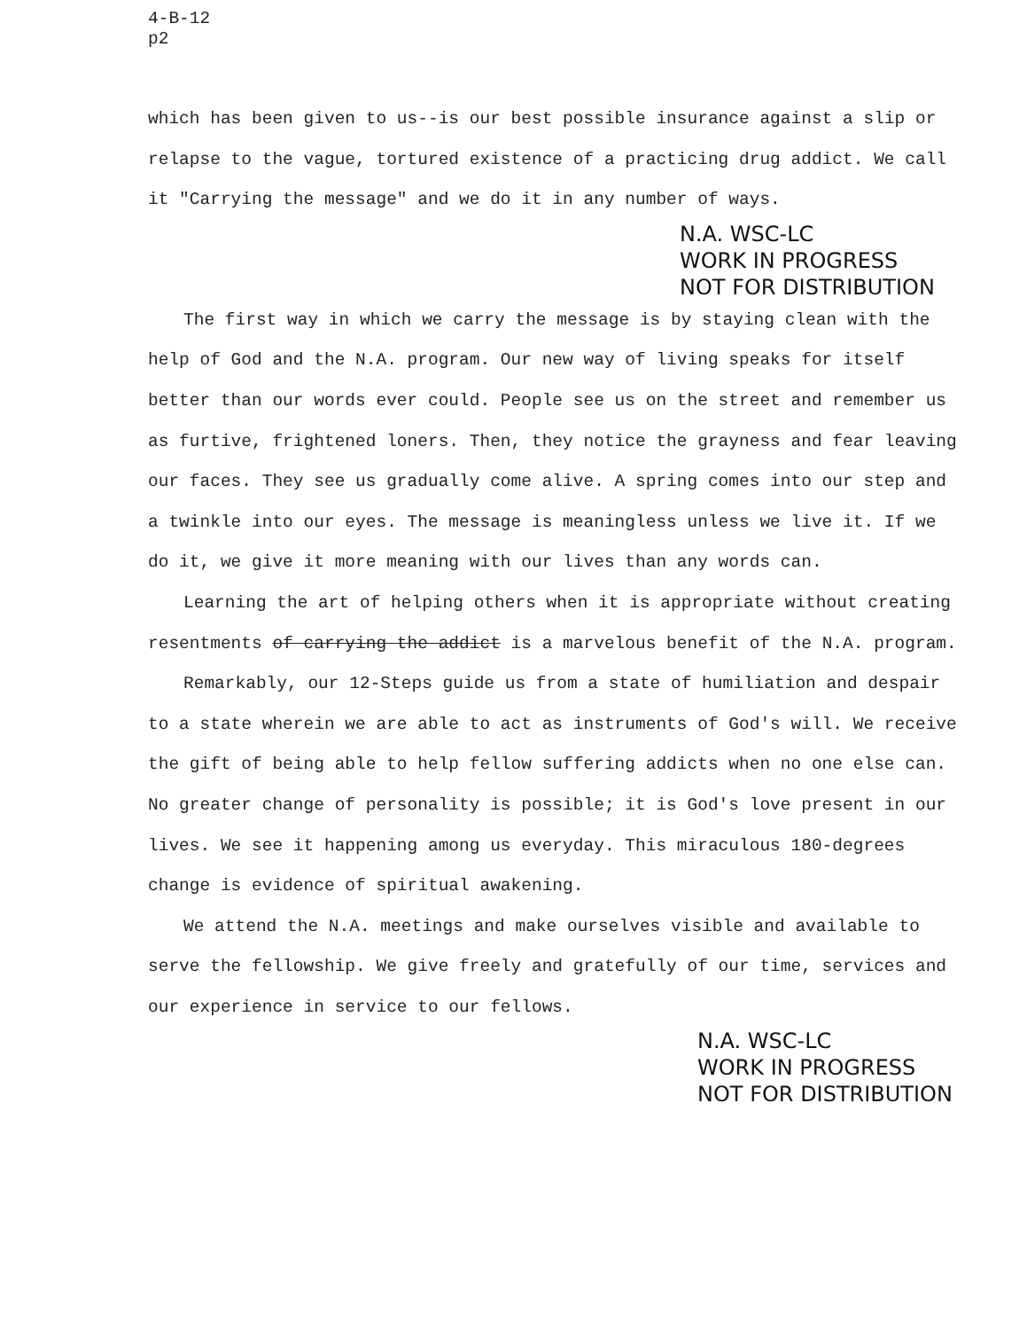4-B-12
p2
which has been given to us--is our best possible insurance against a slip or relapse to the vague, tortured existence of a practicing drug addict. We call it "Carrying the message" and we do it in any number of ways.
N.A. WSC-LC
WORK IN PROGRESS
NOT FOR DISTRIBUTION
The first way in which we carry the message is by staying clean with the help of God and the N.A. program. Our new way of living speaks for itself better than our words ever could. People see us on the street and remember us as furtive, frightened loners. Then, they notice the grayness and fear leaving our faces. They see us gradually come alive. A spring comes into our step and a twinkle into our eyes. The message is meaningless unless we live it. If we do it, we give it more meaning with our lives than any words can.
Learning the art of helping others when it is appropriate without creating resentments of carrying the addict is a marvelous benefit of the N.A. program.
Remarkably, our 12-Steps guide us from a state of humiliation and despair to a state wherein we are able to act as instruments of God's will. We receive the gift of being able to help fellow suffering addicts when no one else can. No greater change of personality is possible; it is God's love present in our lives. We see it happening among us everyday. This miraculous 180-degrees change is evidence of spiritual awakening.
We attend the N.A. meetings and make ourselves visible and available to serve the fellowship. We give freely and gratefully of our time, services and our experience in service to our fellows.
N.A. WSC-LC
WORK IN PROGRESS
NOT FOR DISTRIBUTION